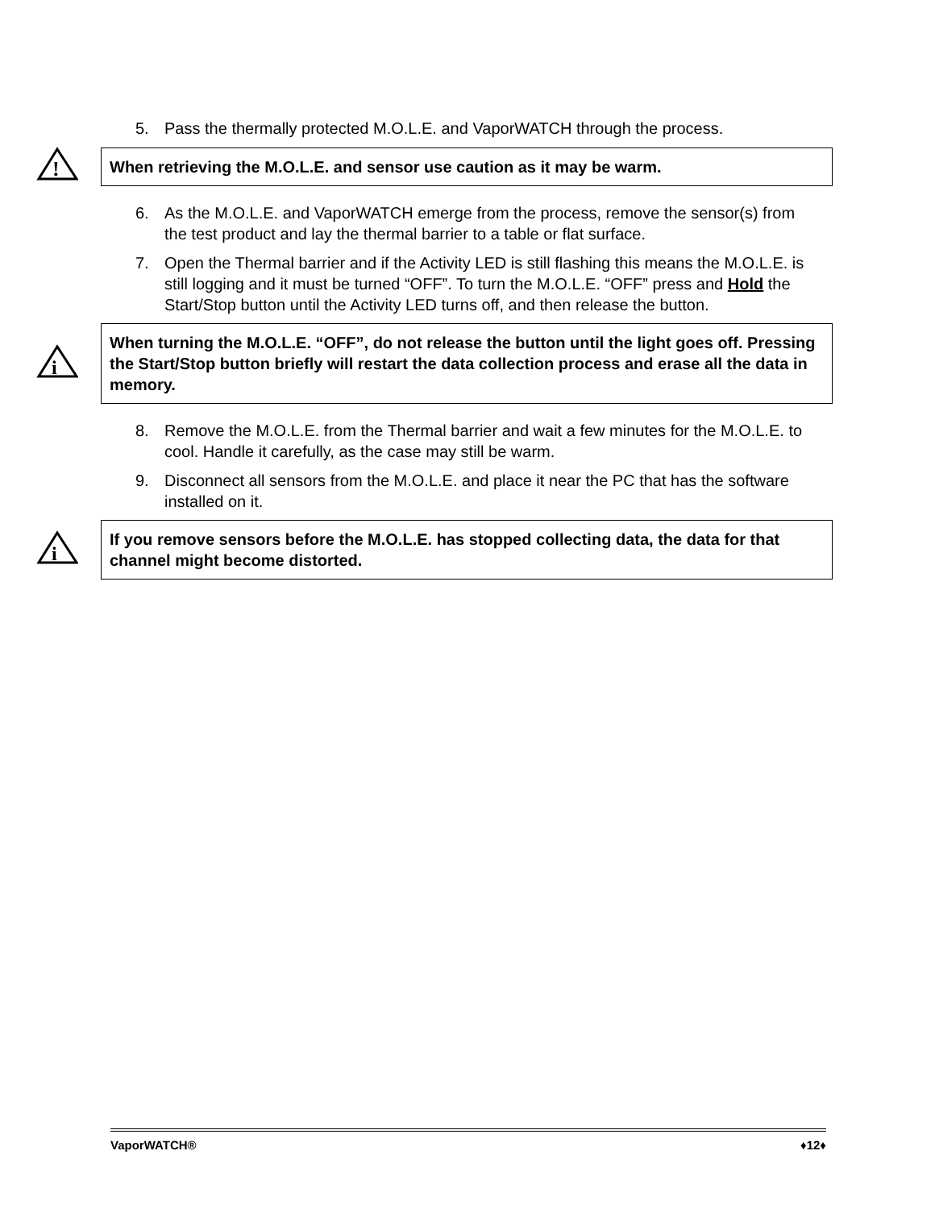5. Pass the thermally protected M.O.L.E. and VaporWATCH through the process.
!
When retrieving the M.O.L.E. and sensor use caution as it may be warm.
6. As the M.O.L.E. and VaporWATCH emerge from the process, remove the sensor(s) from the test product and lay the thermal barrier to a table or flat surface.
7. Open the Thermal barrier and if the Activity LED is still flashing this means the M.O.L.E. is still logging and it must be turned “OFF”. To turn the M.O.L.E. “OFF” press and Hold the Start/Stop button until the Activity LED turns off, and then release the button.
i
When turning the M.O.L.E. “OFF”, do not release the button until the light goes off. Pressing the Start/Stop button briefly will restart the data collection process and erase all the data in memory.
8. Remove the M.O.L.E. from the Thermal barrier and wait a few minutes for the M.O.L.E. to cool. Handle it carefully, as the case may still be warm.
9. Disconnect all sensors from the M.O.L.E. and place it near the PC that has the software installed on it.
i
If you remove sensors before the M.O.L.E. has stopped collecting data, the data for that channel might become distorted.
VaporWATCH® ♦12♦